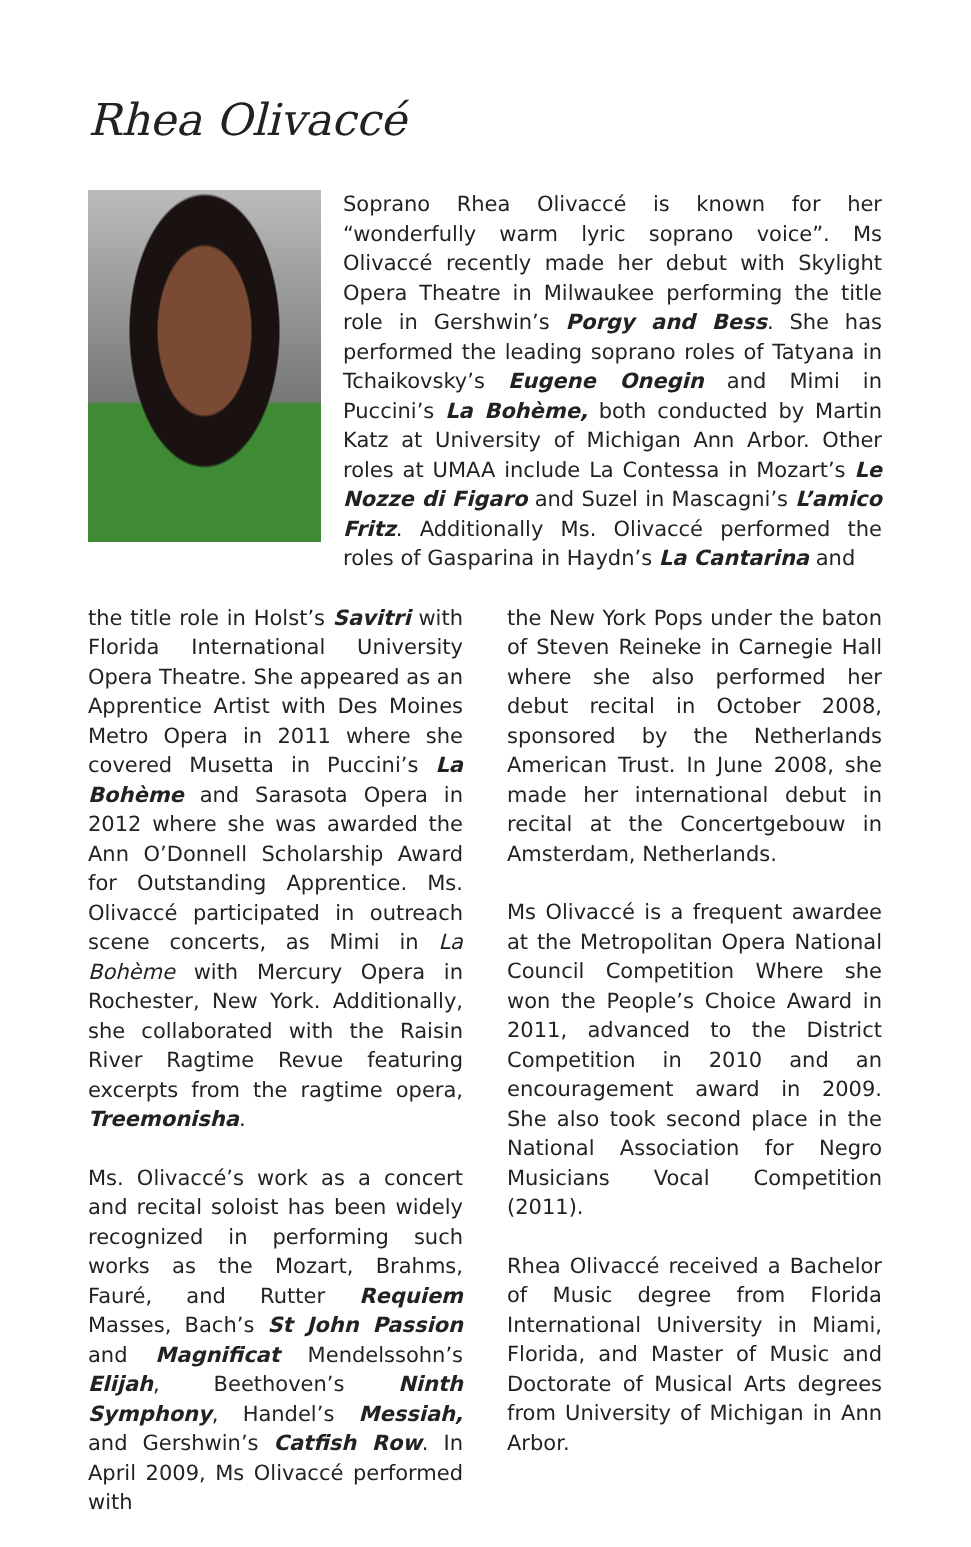Rhea Olivaccé
Soprano Rhea Olivaccé is known for her “wonderfully warm lyric soprano voice”. Ms Olivaccé recently made her debut with Skylight Opera Theatre in Milwaukee performing the title role in Gershwin’s Porgy and Bess. She has performed the leading soprano roles of Tatyana in Tchaikovsky’s Eugene Onegin and Mimi in Puccini’s La Bohème, both conducted by Martin Katz at University of Michigan Ann Arbor. Other roles at UMAA include La Contessa in Mozart’s Le Nozze di Figaro and Suzel in Mascagni’s L’amico Fritz. Additionally Ms. Olivaccé performed the roles of Gasparina in Haydn’s La Cantarina and
the title role in Holst’s Savitri with Florida International University Opera Theatre. She appeared as an Apprentice Artist with Des Moines Metro Opera in 2011 where she covered Musetta in Puccini’s La Bohème and Sarasota Opera in 2012 where she was awarded the Ann O’Donnell Scholarship Award for Outstanding Apprentice. Ms. Olivaccé participated in outreach scene concerts, as Mimi in La Bohème with Mercury Opera in Rochester, New York. Additionally, she collaborated with the Raisin River Ragtime Revue featuring excerpts from the ragtime opera, Treemonisha.
Ms. Olivaccé’s work as a concert and recital soloist has been widely recognized in performing such works as the Mozart, Brahms, Fauré, and Rutter Requiem Masses, Bach’s St John Passion and Magnificat Mendelssohn’s Elijah, Beethoven’s Ninth Symphony, Handel’s Messiah, and Gershwin’s Catfish Row. In April 2009, Ms Olivaccé performed with
the New York Pops under the baton of Steven Reineke in Carnegie Hall where she also performed her debut recital in October 2008, sponsored by the Netherlands American Trust. In June 2008, she made her international debut in recital at the Concertgebouw in Amsterdam, Netherlands.
Ms Olivaccé is a frequent awardee at the Metropolitan Opera National Council Competition Where she won the People’s Choice Award in 2011, advanced to the District Competition in 2010 and an encouragement award in 2009. She also took second place in the National Association for Negro Musicians Vocal Competition (2011).
Rhea Olivaccé received a Bachelor of Music degree from Florida International University in Miami, Florida, and Master of Music and Doctorate of Musical Arts degrees from University of Michigan in Ann Arbor.